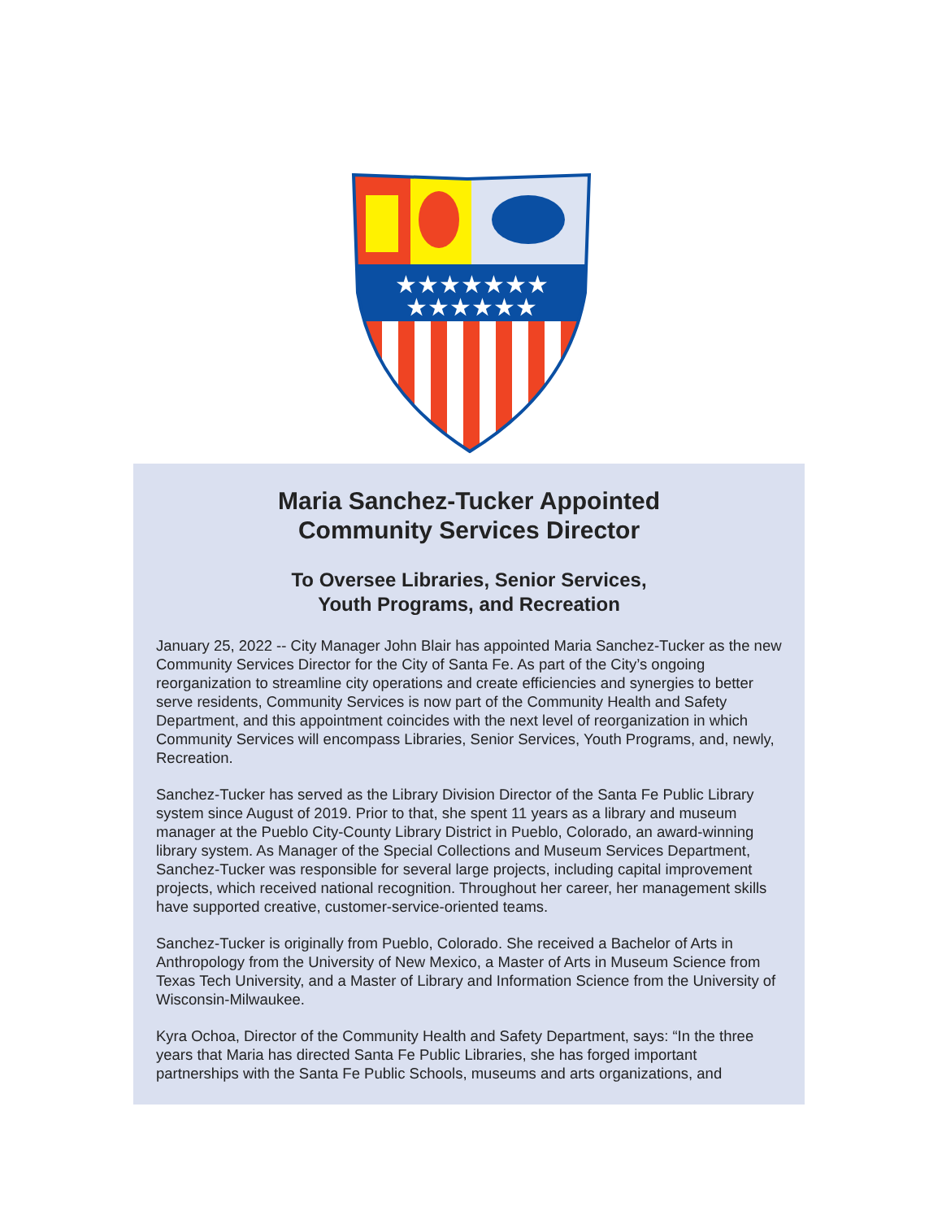★★★★★★★
★★★★★★
Maria Sanchez-Tucker Appointed
Community Services Director
To Oversee Libraries, Senior Services,
Youth Programs, and Recreation
January 25, 2022 -- City Manager John Blair has appointed Maria Sanchez-Tucker as the new Community Services Director for the City of Santa Fe. As part of the City’s ongoing reorganization to streamline city operations and create efficiencies and synergies to better serve residents, Community Services is now part of the Community Health and Safety Department, and this appointment coincides with the next level of reorganization in which Community Services will encompass Libraries, Senior Services, Youth Programs, and, newly, Recreation.
Sanchez-Tucker has served as the Library Division Director of the Santa Fe Public Library system since August of 2019. Prior to that, she spent 11 years as a library and museum manager at the Pueblo City-County Library District in Pueblo, Colorado, an award-winning library system. As Manager of the Special Collections and Museum Services Department, Sanchez-Tucker was responsible for several large projects, including capital improvement projects, which received national recognition. Throughout her career, her management skills have supported creative, customer-service-oriented teams.
Sanchez-Tucker is originally from Pueblo, Colorado. She received a Bachelor of Arts in Anthropology from the University of New Mexico, a Master of Arts in Museum Science from Texas Tech University, and a Master of Library and Information Science from the University of Wisconsin-Milwaukee.
Kyra Ochoa, Director of the Community Health and Safety Department, says: “In the three years that Maria has directed Santa Fe Public Libraries, she has forged important partnerships with the Santa Fe Public Schools, museums and arts organizations, and